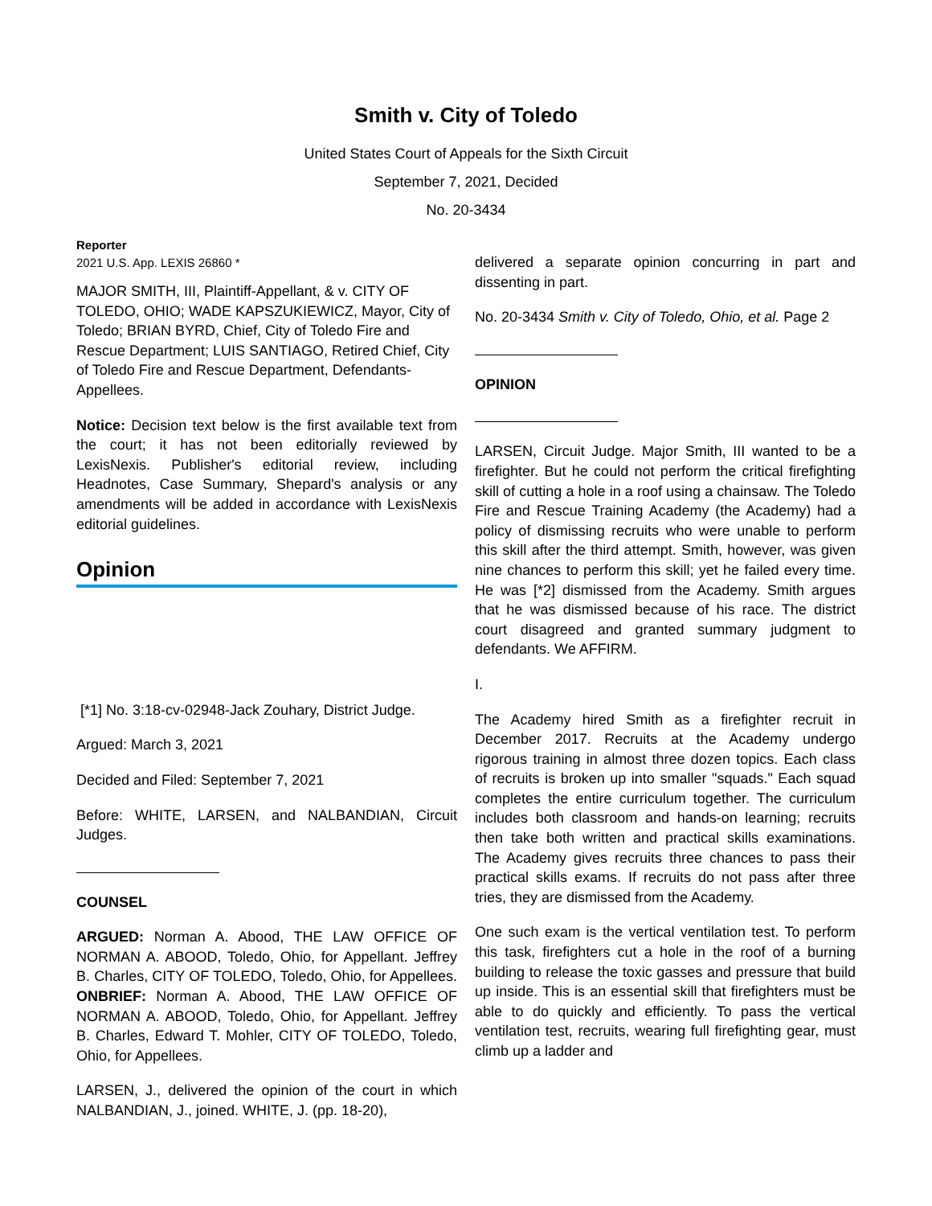Smith v. City of Toledo
United States Court of Appeals for the Sixth Circuit
September 7, 2021, Decided
No. 20-3434
Reporter
2021 U.S. App. LEXIS 26860 *
MAJOR SMITH, III, Plaintiff-Appellant, & v. CITY OF TOLEDO, OHIO; WADE KAPSZUKIEWICZ, Mayor, City of Toledo; BRIAN BYRD, Chief, City of Toledo Fire and Rescue Department; LUIS SANTIAGO, Retired Chief, City of Toledo Fire and Rescue Department, Defendants-Appellees.
Notice: Decision text below is the first available text from the court; it has not been editorially reviewed by LexisNexis. Publisher's editorial review, including Headnotes, Case Summary, Shepard's analysis or any amendments will be added in accordance with LexisNexis editorial guidelines.
Opinion
[*1] No. 3:18-cv-02948-Jack Zouhary, District Judge.
Argued: March 3, 2021
Decided and Filed: September 7, 2021
Before: WHITE, LARSEN, and NALBANDIAN, Circuit Judges.
COUNSEL
ARGUED: Norman A. Abood, THE LAW OFFICE OF NORMAN A. ABOOD, Toledo, Ohio, for Appellant. Jeffrey B. Charles, CITY OF TOLEDO, Toledo, Ohio, for Appellees. ONBRIEF: Norman A. Abood, THE LAW OFFICE OF NORMAN A. ABOOD, Toledo, Ohio, for Appellant. Jeffrey B. Charles, Edward T. Mohler, CITY OF TOLEDO, Toledo, Ohio, for Appellees.
LARSEN, J., delivered the opinion of the court in which NALBANDIAN, J., joined. WHITE, J. (pp. 18-20),
delivered a separate opinion concurring in part and dissenting in part.
No. 20-3434 Smith v. City of Toledo, Ohio, et al. Page 2
OPINION
LARSEN, Circuit Judge. Major Smith, III wanted to be a firefighter. But he could not perform the critical firefighting skill of cutting a hole in a roof using a chainsaw. The Toledo Fire and Rescue Training Academy (the Academy) had a policy of dismissing recruits who were unable to perform this skill after the third attempt. Smith, however, was given nine chances to perform this skill; yet he failed every time. He was [*2] dismissed from the Academy. Smith argues that he was dismissed because of his race. The district court disagreed and granted summary judgment to defendants. We AFFIRM.
I.
The Academy hired Smith as a firefighter recruit in December 2017. Recruits at the Academy undergo rigorous training in almost three dozen topics. Each class of recruits is broken up into smaller "squads." Each squad completes the entire curriculum together. The curriculum includes both classroom and hands-on learning; recruits then take both written and practical skills examinations. The Academy gives recruits three chances to pass their practical skills exams. If recruits do not pass after three tries, they are dismissed from the Academy.
One such exam is the vertical ventilation test. To perform this task, firefighters cut a hole in the roof of a burning building to release the toxic gasses and pressure that build up inside. This is an essential skill that firefighters must be able to do quickly and efficiently. To pass the vertical ventilation test, recruits, wearing full firefighting gear, must climb up a ladder and